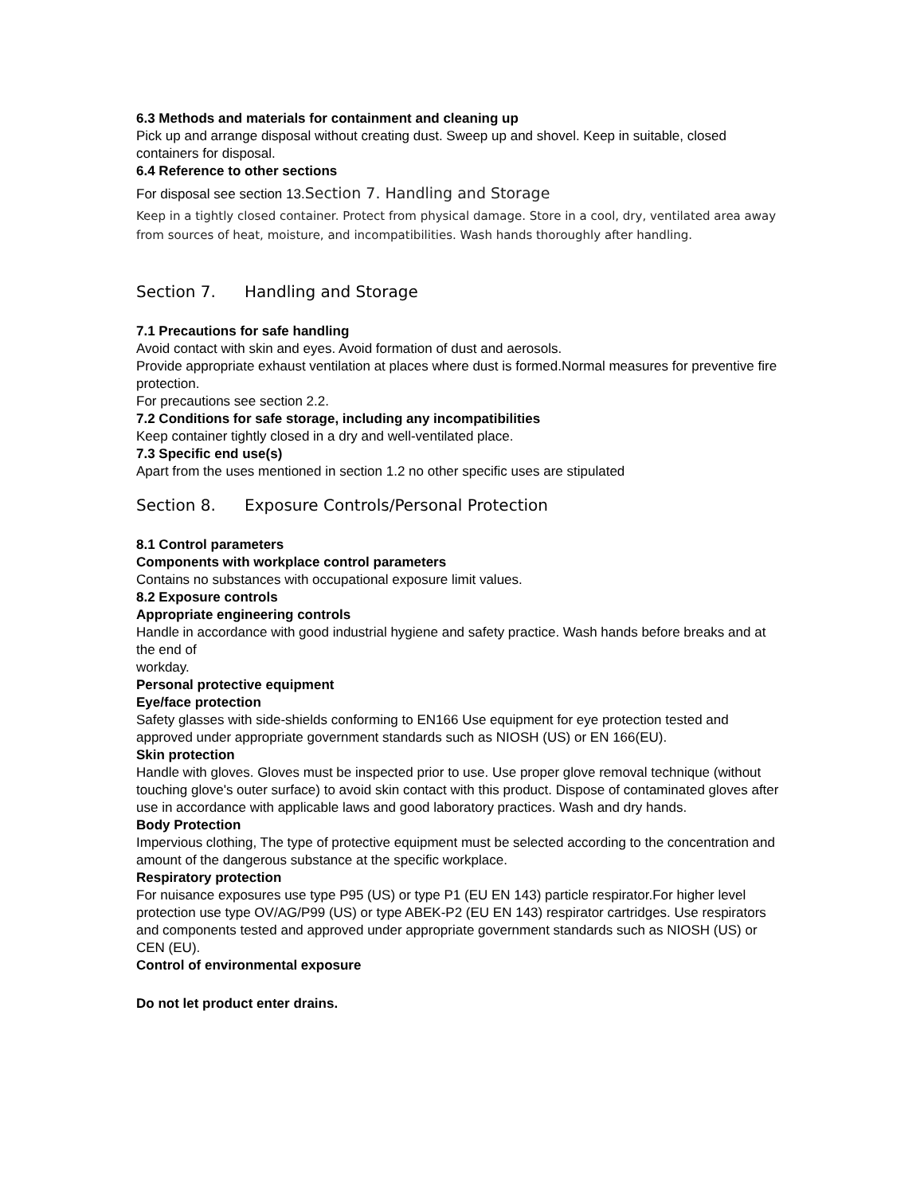6.3 Methods and materials for containment and cleaning up
Pick up and arrange disposal without creating dust. Sweep up and shovel. Keep in suitable, closed containers for disposal.
6.4 Reference to other sections
For disposal see section 13.Section 7. Handling and Storage
Keep in a tightly closed container. Protect from physical damage. Store in a cool, dry, ventilated area away from sources of heat, moisture, and incompatibilities. Wash hands thoroughly after handling.
Section 7. Handling and Storage
7.1 Precautions for safe handling
Avoid contact with skin and eyes. Avoid formation of dust and aerosols.
Provide appropriate exhaust ventilation at places where dust is formed.Normal measures for preventive fire protection.
For precautions see section 2.2.
7.2 Conditions for safe storage, including any incompatibilities
Keep container tightly closed in a dry and well-ventilated place.
7.3 Specific end use(s)
Apart from the uses mentioned in section 1.2 no other specific uses are stipulated
Section 8. Exposure Controls/Personal Protection
8.1 Control parameters
Components with workplace control parameters
Contains no substances with occupational exposure limit values.
8.2 Exposure controls
Appropriate engineering controls
Handle in accordance with good industrial hygiene and safety practice. Wash hands before breaks and at the end of
workday.
Personal protective equipment
Eye/face protection
Safety glasses with side-shields conforming to EN166 Use equipment for eye protection tested and approved under appropriate government standards such as NIOSH (US) or EN 166(EU).
Skin protection
Handle with gloves. Gloves must be inspected prior to use. Use proper glove removal technique (without touching glove's outer surface) to avoid skin contact with this product. Dispose of contaminated gloves after use in accordance with applicable laws and good laboratory practices. Wash and dry hands.
Body Protection
Impervious clothing, The type of protective equipment must be selected according to the concentration and amount of the dangerous substance at the specific workplace.
Respiratory protection
For nuisance exposures use type P95 (US) or type P1 (EU EN 143) particle respirator.For higher level protection use type OV/AG/P99 (US) or type ABEK-P2 (EU EN 143) respirator cartridges. Use respirators and components tested and approved under appropriate government standards such as NIOSH (US) or CEN (EU).
Control of environmental exposure
Do not let product enter drains.